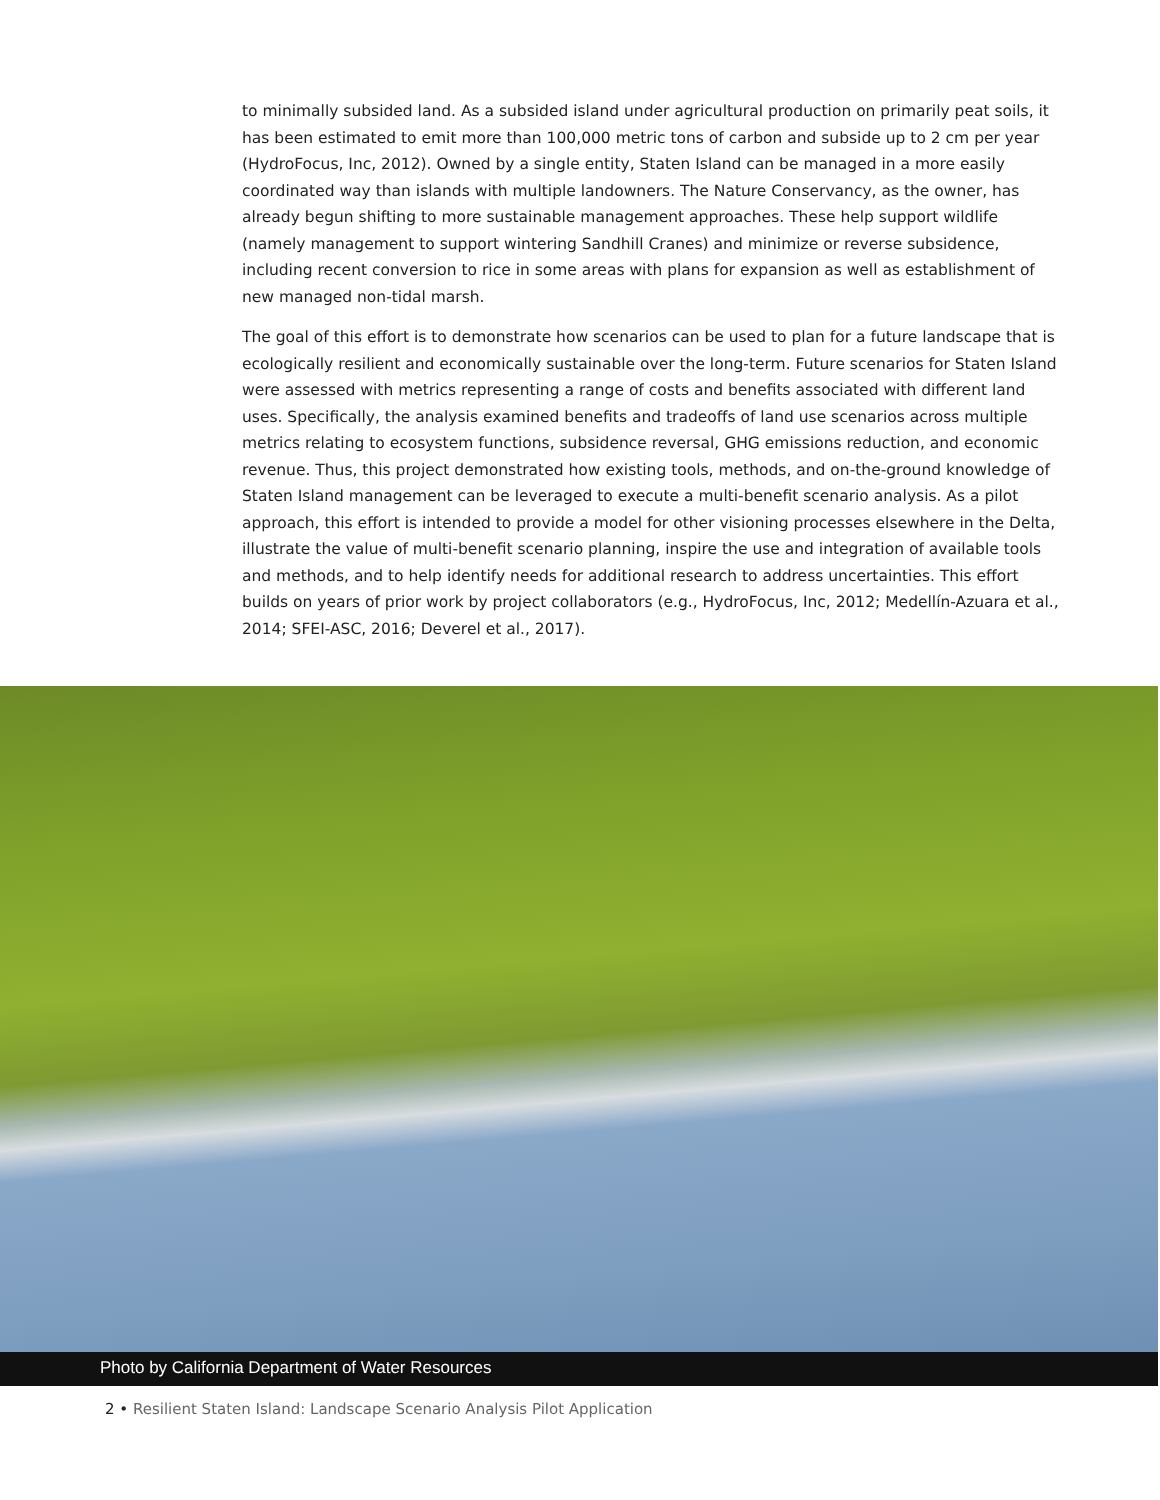to minimally subsided land. As a subsided island under agricultural production on primarily peat soils, it has been estimated to emit more than 100,000 metric tons of carbon and subside up to 2 cm per year (HydroFocus, Inc, 2012). Owned by a single entity, Staten Island can be managed in a more easily coordinated way than islands with multiple landowners. The Nature Conservancy, as the owner, has already begun shifting to more sustainable management approaches. These help support wildlife (namely management to support wintering Sandhill Cranes) and minimize or reverse subsidence, including recent conversion to rice in some areas with plans for expansion as well as establishment of new managed non-tidal marsh.
The goal of this effort is to demonstrate how scenarios can be used to plan for a future landscape that is ecologically resilient and economically sustainable over the long-term. Future scenarios for Staten Island were assessed with metrics representing a range of costs and benefits associated with different land uses. Specifically, the analysis examined benefits and tradeoffs of land use scenarios across multiple metrics relating to ecosystem functions, subsidence reversal, GHG emissions reduction, and economic revenue. Thus, this project demonstrated how existing tools, methods, and on-the-ground knowledge of Staten Island management can be leveraged to execute a multi-benefit scenario analysis. As a pilot approach, this effort is intended to provide a model for other visioning processes elsewhere in the Delta, illustrate the value of multi-benefit scenario planning, inspire the use and integration of available tools and methods, and to help identify needs for additional research to address uncertainties. This effort builds on years of prior work by project collaborators (e.g., HydroFocus, Inc, 2012; Medellín-Azuara et al., 2014; SFEI-ASC, 2016; Deverel et al., 2017).
Photo by California Department of Water Resources
2 • Resilient Staten Island: Landscape Scenario Analysis Pilot Application